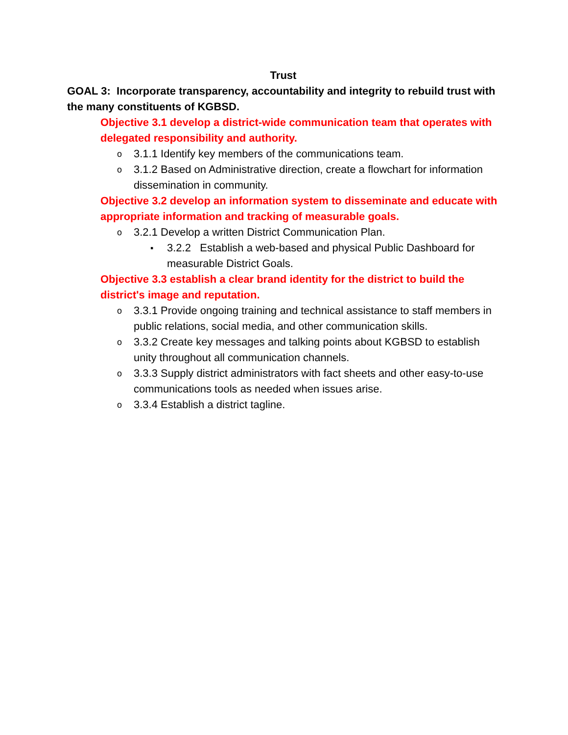Trust
GOAL 3: Incorporate transparency, accountability and integrity to rebuild trust with the many constituents of KGBSD.
Objective 3.1 develop a district-wide communication team that operates with delegated responsibility and authority.
o 3.1.1 Identify key members of the communications team.
o 3.1.2 Based on Administrative direction, create a flowchart for information dissemination in community.
Objective 3.2 develop an information system to disseminate and educate with appropriate information and tracking of measurable goals.
o 3.2.1 Develop a written District Communication Plan.
▪ 3.2.2 Establish a web-based and physical Public Dashboard for measurable District Goals.
Objective 3.3 establish a clear brand identity for the district to build the district's image and reputation.
o 3.3.1 Provide ongoing training and technical assistance to staff members in public relations, social media, and other communication skills.
o 3.3.2 Create key messages and talking points about KGBSD to establish unity throughout all communication channels.
o 3.3.3 Supply district administrators with fact sheets and other easy-to-use communications tools as needed when issues arise.
o 3.3.4 Establish a district tagline.